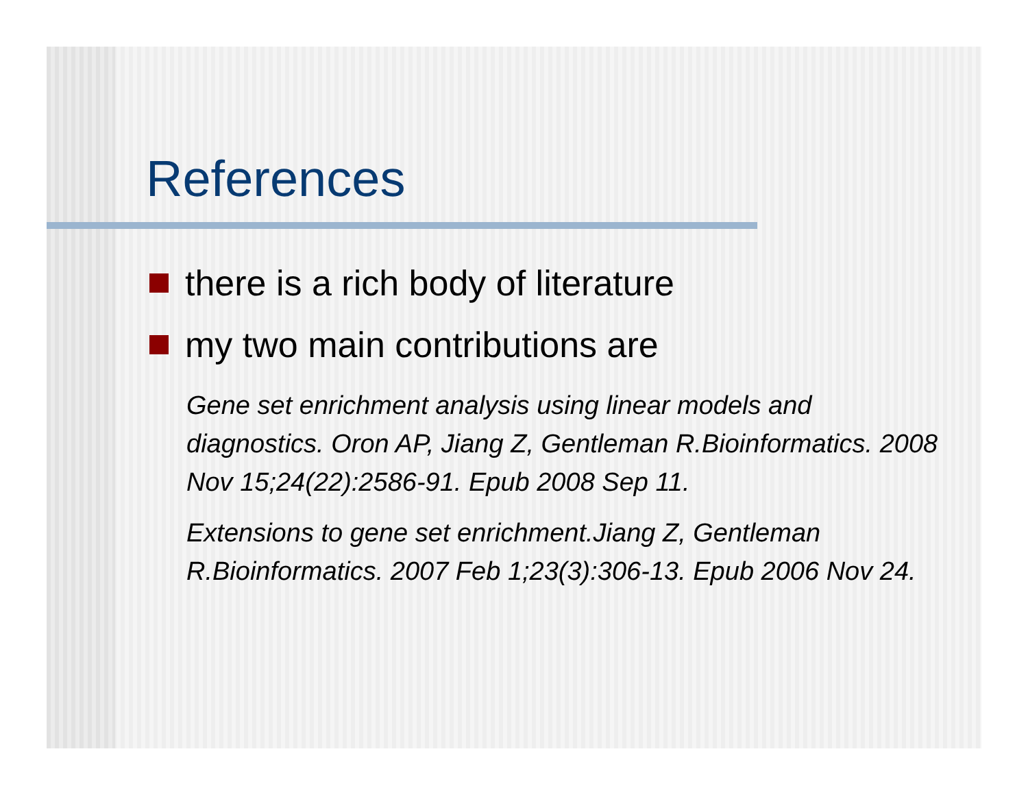References
there is a rich body of literature
my two main contributions are
Gene set enrichment analysis using linear models and diagnostics. Oron AP, Jiang Z, Gentleman R.Bioinformatics. 2008 Nov 15;24(22):2586-91. Epub 2008 Sep 11.
Extensions to gene set enrichment.Jiang Z, Gentleman R.Bioinformatics. 2007 Feb 1;23(3):306-13. Epub 2006 Nov 24.